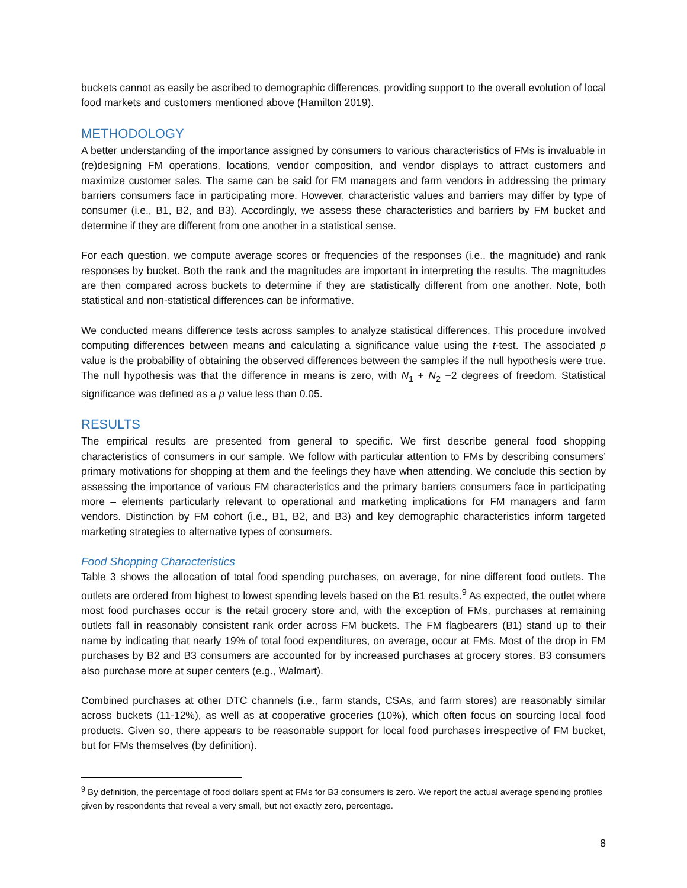buckets cannot as easily be ascribed to demographic differences, providing support to the overall evolution of local food markets and customers mentioned above (Hamilton 2019).
METHODOLOGY
A better understanding of the importance assigned by consumers to various characteristics of FMs is invaluable in (re)designing FM operations, locations, vendor composition, and vendor displays to attract customers and maximize customer sales. The same can be said for FM managers and farm vendors in addressing the primary barriers consumers face in participating more. However, characteristic values and barriers may differ by type of consumer (i.e., B1, B2, and B3). Accordingly, we assess these characteristics and barriers by FM bucket and determine if they are different from one another in a statistical sense.
For each question, we compute average scores or frequencies of the responses (i.e., the magnitude) and rank responses by bucket. Both the rank and the magnitudes are important in interpreting the results. The magnitudes are then compared across buckets to determine if they are statistically different from one another. Note, both statistical and non-statistical differences can be informative.
We conducted means difference tests across samples to analyze statistical differences. This procedure involved computing differences between means and calculating a significance value using the t-test. The associated p value is the probability of obtaining the observed differences between the samples if the null hypothesis were true. The null hypothesis was that the difference in means is zero, with N<sub>1</sub> + N<sub>2</sub> −2 degrees of freedom. Statistical significance was defined as a p value less than 0.05.
RESULTS
The empirical results are presented from general to specific. We first describe general food shopping characteristics of consumers in our sample. We follow with particular attention to FMs by describing consumers’ primary motivations for shopping at them and the feelings they have when attending. We conclude this section by assessing the importance of various FM characteristics and the primary barriers consumers face in participating more – elements particularly relevant to operational and marketing implications for FM managers and farm vendors. Distinction by FM cohort (i.e., B1, B2, and B3) and key demographic characteristics inform targeted marketing strategies to alternative types of consumers.
Food Shopping Characteristics
Table 3 shows the allocation of total food spending purchases, on average, for nine different food outlets. The outlets are ordered from highest to lowest spending levels based on the B1 results.<sup>9</sup> As expected, the outlet where most food purchases occur is the retail grocery store and, with the exception of FMs, purchases at remaining outlets fall in reasonably consistent rank order across FM buckets. The FM flagbearers (B1) stand up to their name by indicating that nearly 19% of total food expenditures, on average, occur at FMs. Most of the drop in FM purchases by B2 and B3 consumers are accounted for by increased purchases at grocery stores. B3 consumers also purchase more at super centers (e.g., Walmart).
Combined purchases at other DTC channels (i.e., farm stands, CSAs, and farm stores) are reasonably similar across buckets (11-12%), as well as at cooperative groceries (10%), which often focus on sourcing local food products. Given so, there appears to be reasonable support for local food purchases irrespective of FM bucket, but for FMs themselves (by definition).
<sup>9</sup> By definition, the percentage of food dollars spent at FMs for B3 consumers is zero. We report the actual average spending profiles given by respondents that reveal a very small, but not exactly zero, percentage.
8